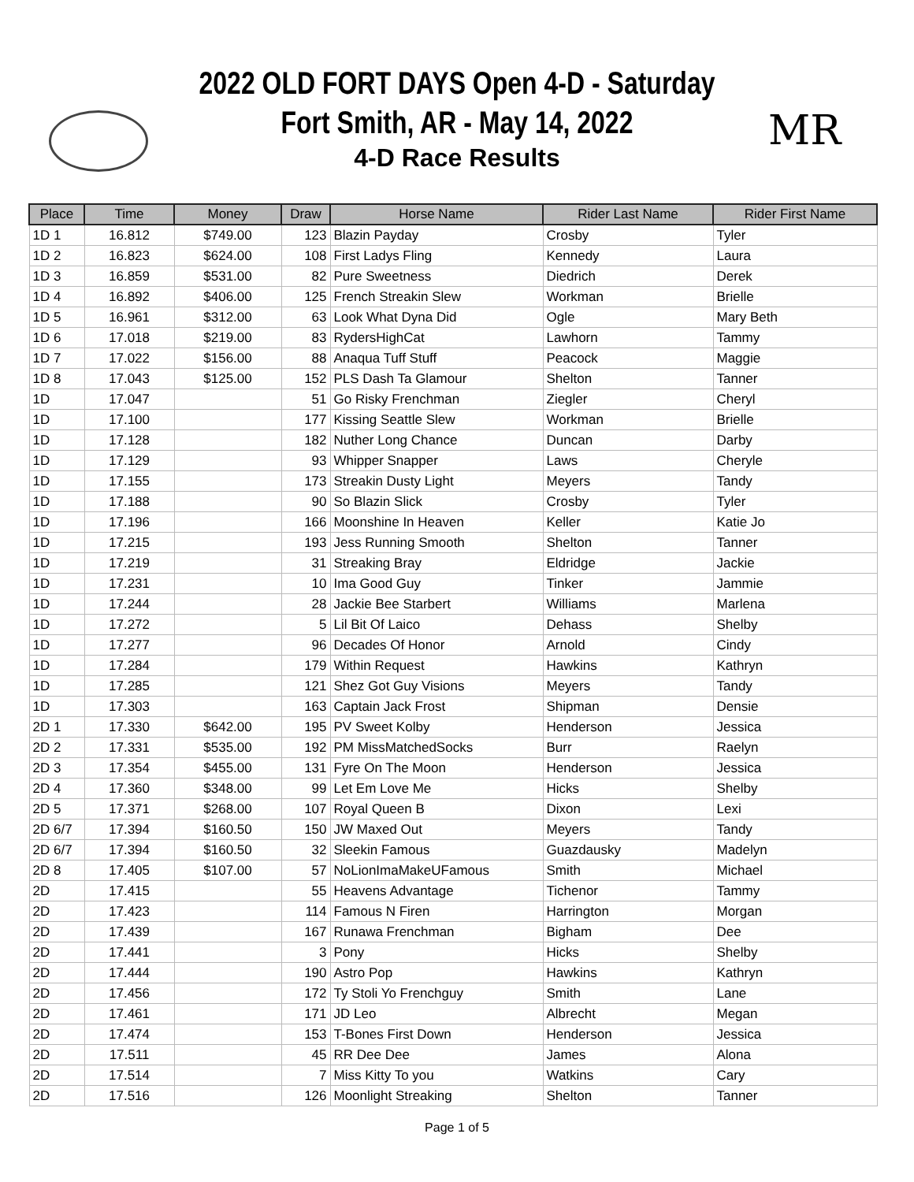MR
2022 OLD FORT DAYS Open 4-D - Saturday
Fort Smith, AR - May 14, 2022
4-D Race Results
| Place | Time | Money | Draw | Horse Name | Rider Last Name | Rider First Name |
| --- | --- | --- | --- | --- | --- | --- |
| 1D 1 | 16.812 | $749.00 | 123 | Blazin Payday | Crosby | Tyler |
| 1D 2 | 16.823 | $624.00 | 108 | First Ladys Fling | Kennedy | Laura |
| 1D 3 | 16.859 | $531.00 | 82 | Pure Sweetness | Diedrich | Derek |
| 1D 4 | 16.892 | $406.00 | 125 | French Streakin Slew | Workman | Brielle |
| 1D 5 | 16.961 | $312.00 | 63 | Look What Dyna Did | Ogle | Mary Beth |
| 1D 6 | 17.018 | $219.00 | 83 | RydersHighCat | Lawhorn | Tammy |
| 1D 7 | 17.022 | $156.00 | 88 | Anaqua Tuff Stuff | Peacock | Maggie |
| 1D 8 | 17.043 | $125.00 | 152 | PLS Dash Ta Glamour | Shelton | Tanner |
| 1D | 17.047 | | 51 | Go Risky Frenchman | Ziegler | Cheryl |
| 1D | 17.100 | | 177 | Kissing Seattle Slew | Workman | Brielle |
| 1D | 17.128 | | 182 | Nuther Long Chance | Duncan | Darby |
| 1D | 17.129 | | 93 | Whipper Snapper | Laws | Cheryle |
| 1D | 17.155 | | 173 | Streakin Dusty Light | Meyers | Tandy |
| 1D | 17.188 | | 90 | So Blazin Slick | Crosby | Tyler |
| 1D | 17.196 | | 166 | Moonshine In Heaven | Keller | Katie Jo |
| 1D | 17.215 | | 193 | Jess Running Smooth | Shelton | Tanner |
| 1D | 17.219 | | 31 | Streaking Bray | Eldridge | Jackie |
| 1D | 17.231 | | 10 | Ima Good Guy | Tinker | Jammie |
| 1D | 17.244 | | 28 | Jackie Bee Starbert | Williams | Marlena |
| 1D | 17.272 | | 5 | Lil Bit Of Laico | Dehass | Shelby |
| 1D | 17.277 | | 96 | Decades Of Honor | Arnold | Cindy |
| 1D | 17.284 | | 179 | Within Request | Hawkins | Kathryn |
| 1D | 17.285 | | 121 | Shez Got Guy Visions | Meyers | Tandy |
| 1D | 17.303 | | 163 | Captain Jack Frost | Shipman | Densie |
| 2D 1 | 17.330 | $642.00 | 195 | PV Sweet Kolby | Henderson | Jessica |
| 2D 2 | 17.331 | $535.00 | 192 | PM MissMatchedSocks | Burr | Raelyn |
| 2D 3 | 17.354 | $455.00 | 131 | Fyre On The Moon | Henderson | Jessica |
| 2D 4 | 17.360 | $348.00 | 99 | Let Em Love Me | Hicks | Shelby |
| 2D 5 | 17.371 | $268.00 | 107 | Royal Queen B | Dixon | Lexi |
| 2D 6/7 | 17.394 | $160.50 | 150 | JW Maxed Out | Meyers | Tandy |
| 2D 6/7 | 17.394 | $160.50 | 32 | Sleekin Famous | Guazdausky | Madelyn |
| 2D 8 | 17.405 | $107.00 | 57 | NoLionImaMakeUFamous | Smith | Michael |
| 2D | 17.415 | | 55 | Heavens Advantage | Tichenor | Tammy |
| 2D | 17.423 | | 114 | Famous N Firen | Harrington | Morgan |
| 2D | 17.439 | | 167 | Runawa Frenchman | Bigham | Dee |
| 2D | 17.441 | | 3 | Pony | Hicks | Shelby |
| 2D | 17.444 | | 190 | Astro Pop | Hawkins | Kathryn |
| 2D | 17.456 | | 172 | Ty Stoli Yo Frenchguy | Smith | Lane |
| 2D | 17.461 | | 171 | JD Leo | Albrecht | Megan |
| 2D | 17.474 | | 153 | T-Bones First Down | Henderson | Jessica |
| 2D | 17.511 | | 45 | RR Dee Dee | James | Alona |
| 2D | 17.514 | | 7 | Miss Kitty To you | Watkins | Cary |
| 2D | 17.516 | | 126 | Moonlight Streaking | Shelton | Tanner |
Page 1 of 5